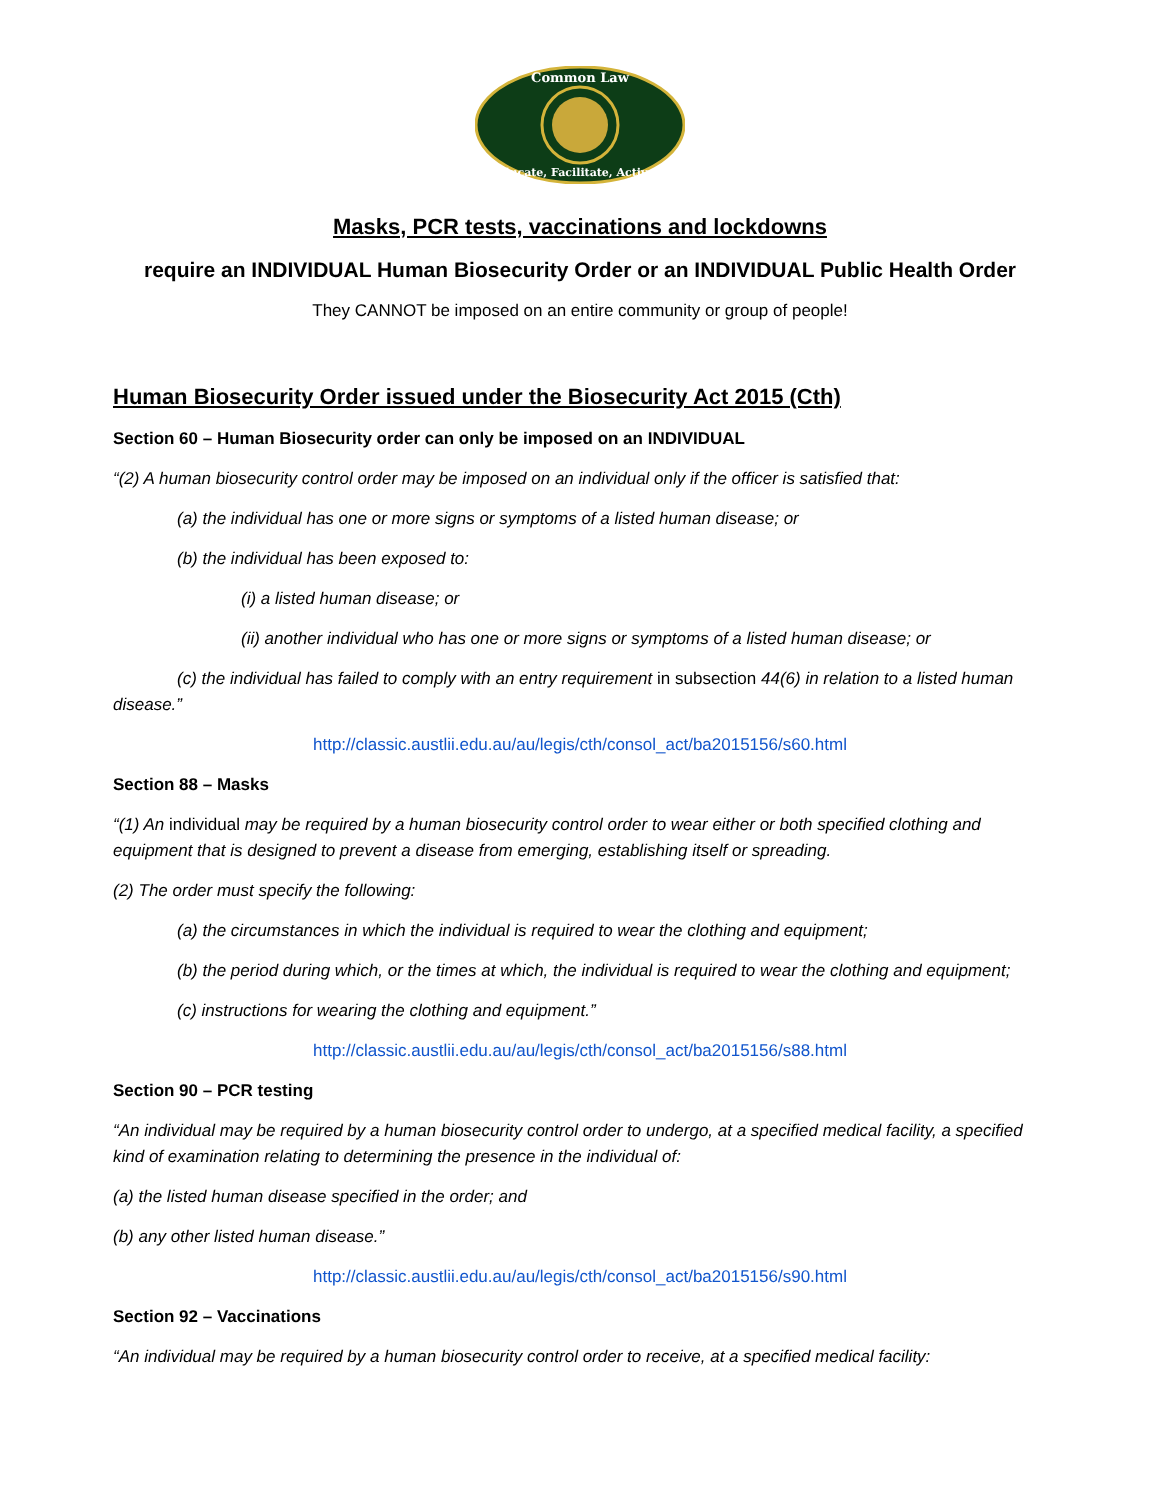Common Law
Educate, Facilitate, Activate
Masks, PCR tests, vaccinations and lockdowns
require an INDIVIDUAL Human Biosecurity Order or an INDIVIDUAL Public Health Order
They CANNOT be imposed on an entire community or group of people!
Human Biosecurity Order issued under the Biosecurity Act 2015 (Cth)
Section 60 – Human Biosecurity order can only be imposed on an INDIVIDUAL
“(2) A human biosecurity control order may be imposed on an individual only if the officer is satisfied that:
(a) the individual has one or more signs or symptoms of a listed human disease; or
(b) the individual has been exposed to:
(i) a listed human disease; or
(ii) another individual who has one or more signs or symptoms of a listed human disease; or
(c) the individual has failed to comply with an entry requirement in subsection 44(6) in relation to a listed human disease.”
http://classic.austlii.edu.au/au/legis/cth/consol_act/ba2015156/s60.html
Section 88 – Masks
“(1) An individual may be required by a human biosecurity control order to wear either or both specified clothing and equipment that is designed to prevent a disease from emerging, establishing itself or spreading.
(2) The order must specify the following:
(a) the circumstances in which the individual is required to wear the clothing and equipment;
(b) the period during which, or the times at which, the individual is required to wear the clothing and equipment;
(c) instructions for wearing the clothing and equipment.”
http://classic.austlii.edu.au/au/legis/cth/consol_act/ba2015156/s88.html
Section 90 – PCR testing
“An individual may be required by a human biosecurity control order to undergo, at a specified medical facility, a specified kind of examination relating to determining the presence in the individual of:
(a) the listed human disease specified in the order; and
(b) any other listed human disease.”
http://classic.austlii.edu.au/au/legis/cth/consol_act/ba2015156/s90.html
Section 92 – Vaccinations
“An individual may be required by a human biosecurity control order to receive, at a specified medical facility: